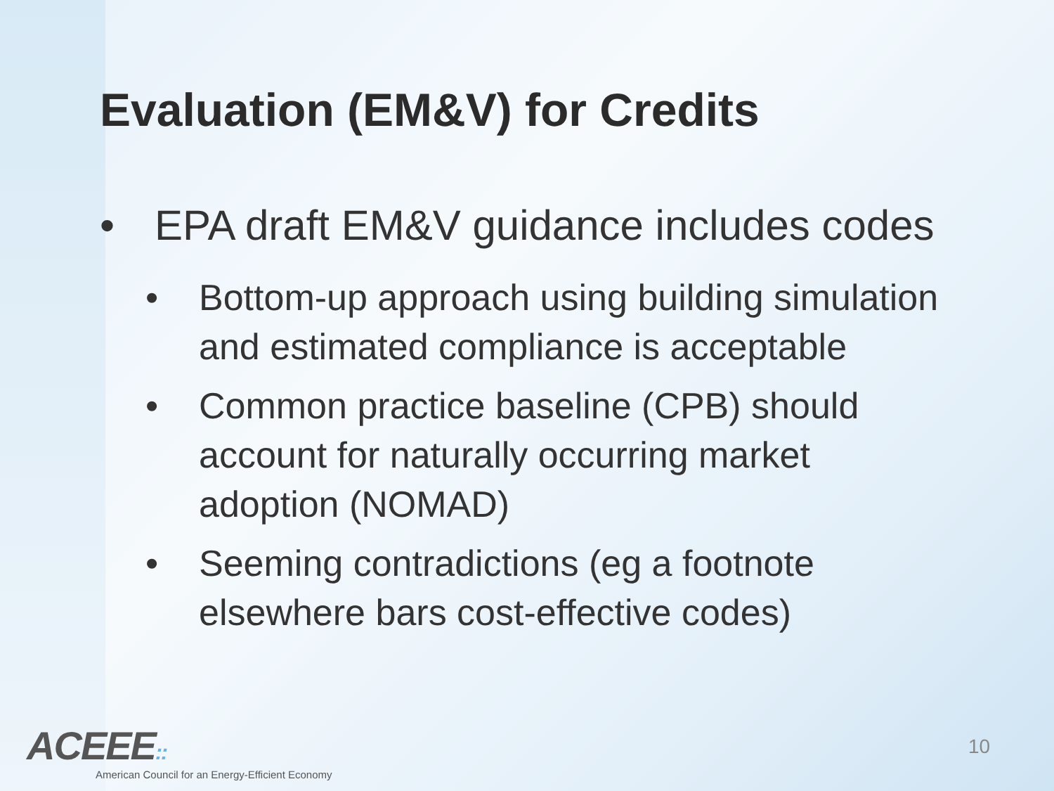Evaluation (EM&V) for Credits
• EPA draft EM&V guidance includes codes
• Bottom-up approach using building simulation and estimated compliance is acceptable
• Common practice baseline (CPB) should account for naturally occurring market adoption (NOMAD)
• Seeming contradictions (eg a footnote elsewhere bars cost-effective codes)
ACEEE::
American Council for an Energy-Efficient Economy
10